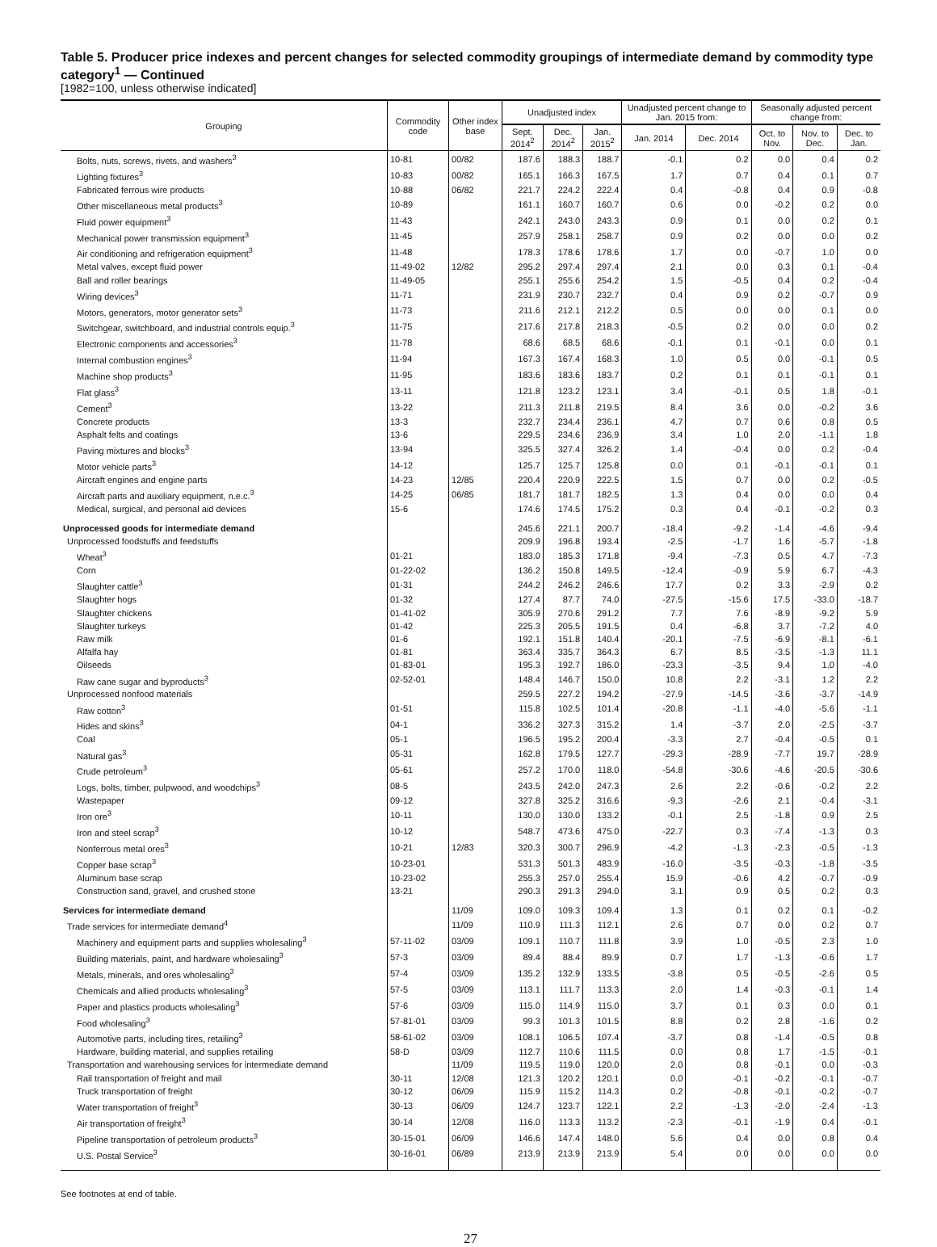Table 5. Producer price indexes and percent changes for selected commodity groupings of intermediate demand by commodity type category<sup>1</sup> — Continued
[1982=100, unless otherwise indicated]
| Grouping | Commodity code | Other index base | Unadjusted index | | | Unadjusted percent change to Jan. 2015 from: | | Seasonally adjusted percent change from: | | |
| --- | --- | --- | --- | --- | --- | --- | --- | --- | --- | --- |
| | | | Sept. 2014<sup>2</sup> | Dec. 2014<sup>2</sup> | Jan. 2015<sup>2</sup> | Jan. 2014 | Dec. 2014 | Oct. to Nov. | Nov. to Dec. | Dec. to Jan. |
| Bolts, nuts, screws, rivets, and washers<sup>3</sup> | 10-81 | 00/82 | 187.6 | 188.3 | 188.7 | -0.1 | 0.2 | 0.0 | 0.4 | 0.2 |
| Lighting fixtures<sup>3</sup> | 10-83 | 00/82 | 165.1 | 166.3 | 167.5 | 1.7 | 0.7 | 0.4 | 0.1 | 0.7 |
| Fabricated ferrous wire products | 10-88 | 06/82 | 221.7 | 224.2 | 222.4 | 0.4 | -0.8 | 0.4 | 0.9 | -0.8 |
| Other miscellaneous metal products<sup>3</sup> | 10-89 | | 161.1 | 160.7 | 160.7 | 0.6 | 0.0 | -0.2 | 0.2 | 0.0 |
| Fluid power equipment<sup>3</sup> | 11-43 | | 242.1 | 243.0 | 243.3 | 0.9 | 0.1 | 0.0 | 0.2 | 0.1 |
| Mechanical power transmission equipment<sup>3</sup> | 11-45 | | 257.9 | 258.1 | 258.7 | 0.9 | 0.2 | 0.0 | 0.0 | 0.2 |
| Air conditioning and refrigeration equipment<sup>3</sup> | 11-48 | | 178.3 | 178.6 | 178.6 | 1.7 | 0.0 | -0.7 | 1.0 | 0.0 |
| Metal valves, except fluid power | 11-49-02 | 12/82 | 295.2 | 297.4 | 297.4 | 2.1 | 0.0 | 0.3 | 0.1 | -0.4 |
| Ball and roller bearings | 11-49-05 | | 255.1 | 255.6 | 254.2 | 1.5 | -0.5 | 0.4 | 0.2 | -0.4 |
| Wiring devices<sup>3</sup> | 11-71 | | 231.9 | 230.7 | 232.7 | 0.4 | 0.9 | 0.2 | -0.7 | 0.9 |
| Motors, generators, motor generator sets<sup>3</sup> | 11-73 | | 211.6 | 212.1 | 212.2 | 0.5 | 0.0 | 0.0 | 0.1 | 0.0 |
| Switchgear, switchboard, and industrial controls equip.<sup>3</sup> | 11-75 | | 217.6 | 217.8 | 218.3 | -0.5 | 0.2 | 0.0 | 0.0 | 0.2 |
| Electronic components and accessories<sup>3</sup> | 11-78 | | 68.6 | 68.5 | 68.6 | -0.1 | 0.1 | -0.1 | 0.0 | 0.1 |
| Internal combustion engines<sup>3</sup> | 11-94 | | 167.3 | 167.4 | 168.3 | 1.0 | 0.5 | 0.0 | -0.1 | 0.5 |
| Machine shop products<sup>3</sup> | 11-95 | | 183.6 | 183.6 | 183.7 | 0.2 | 0.1 | 0.1 | -0.1 | 0.1 |
| Flat glass<sup>3</sup> | 13-11 | | 121.8 | 123.2 | 123.1 | 3.4 | -0.1 | 0.5 | 1.8 | -0.1 |
| Cement<sup>3</sup> | 13-22 | | 211.3 | 211.8 | 219.5 | 8.4 | 3.6 | 0.0 | -0.2 | 3.6 |
| Concrete products | 13-3 | | 232.7 | 234.4 | 236.1 | 4.7 | 0.7 | 0.6 | 0.8 | 0.5 |
| Asphalt felts and coatings | 13-6 | | 229.5 | 234.6 | 236.9 | 3.4 | 1.0 | 2.0 | -1.1 | 1.8 |
| Paving mixtures and blocks<sup>3</sup> | 13-94 | | 325.5 | 327.4 | 326.2 | 1.4 | -0.4 | 0.0 | 0.2 | -0.4 |
| Motor vehicle parts<sup>3</sup> | 14-12 | | 125.7 | 125.7 | 125.8 | 0.0 | 0.1 | -0.1 | -0.1 | 0.1 |
| Aircraft engines and engine parts | 14-23 | 12/85 | 220.4 | 220.9 | 222.5 | 1.5 | 0.7 | 0.0 | 0.2 | -0.5 |
| Aircraft parts and auxiliary equipment, n.e.c.<sup>3</sup> | 14-25 | 06/85 | 181.7 | 181.7 | 182.5 | 1.3 | 0.4 | 0.0 | 0.0 | 0.4 |
| Medical, surgical, and personal aid devices | 15-6 | | 174.6 | 174.5 | 175.2 | 0.3 | 0.4 | -0.1 | -0.2 | 0.3 |
| Unprocessed goods for intermediate demand | | | 245.6 | 221.1 | 200.7 | -18.4 | -9.2 | -1.4 | -4.6 | -9.4 |
| Unprocessed foodstuffs and feedstuffs | | | 209.9 | 196.8 | 193.4 | -2.5 | -1.7 | 1.6 | -5.7 | -1.8 |
| Wheat<sup>3</sup> | 01-21 | | 183.0 | 185.3 | 171.8 | -9.4 | -7.3 | 0.5 | 4.7 | -7.3 |
| Corn | 01-22-02 | | 136.2 | 150.8 | 149.5 | -12.4 | -0.9 | 5.9 | 6.7 | -4.3 |
| Slaughter cattle<sup>3</sup> | 01-31 | | 244.2 | 246.2 | 246.6 | 17.7 | 0.2 | 3.3 | -2.9 | 0.2 |
| Slaughter hogs | 01-32 | | 127.4 | 87.7 | 74.0 | -27.5 | -15.6 | 17.5 | -33.0 | -18.7 |
| Slaughter chickens | 01-41-02 | | 305.9 | 270.6 | 291.2 | 7.7 | 7.6 | -8.9 | -9.2 | 5.9 |
| Slaughter turkeys | 01-42 | | 225.3 | 205.5 | 191.5 | 0.4 | -6.8 | 3.7 | -7.2 | 4.0 |
| Raw milk | 01-6 | | 192.1 | 151.8 | 140.4 | -20.1 | -7.5 | -6.9 | -8.1 | -6.1 |
| Alfalfa hay | 01-81 | | 363.4 | 335.7 | 364.3 | 6.7 | 8.5 | -3.5 | -1.3 | 11.1 |
| Oilseeds | 01-83-01 | | 195.3 | 192.7 | 186.0 | -23.3 | -3.5 | 9.4 | 1.0 | -4.0 |
| Raw cane sugar and byproducts<sup>3</sup> | 02-52-01 | | 148.4 | 146.7 | 150.0 | 10.8 | 2.2 | -3.1 | 1.2 | 2.2 |
| Unprocessed nonfood materials | | | 259.5 | 227.2 | 194.2 | -27.9 | -14.5 | -3.6 | -3.7 | -14.9 |
| Raw cotton<sup>3</sup> | 01-51 | | 115.8 | 102.5 | 101.4 | -20.8 | -1.1 | -4.0 | -5.6 | -1.1 |
| Hides and skins<sup>3</sup> | 04-1 | | 336.2 | 327.3 | 315.2 | 1.4 | -3.7 | 2.0 | -2.5 | -3.7 |
| Coal | 05-1 | | 196.5 | 195.2 | 200.4 | -3.3 | 2.7 | -0.4 | -0.5 | 0.1 |
| Natural gas<sup>3</sup> | 05-31 | | 162.8 | 179.5 | 127.7 | -29.3 | -28.9 | -7.7 | 19.7 | -28.9 |
| Crude petroleum<sup>3</sup> | 05-61 | | 257.2 | 170.0 | 118.0 | -54.8 | -30.6 | -4.6 | -20.5 | -30.6 |
| Logs, bolts, timber, pulpwood, and woodchips<sup>3</sup> | 08-5 | | 243.5 | 242.0 | 247.3 | 2.6 | 2.2 | -0.6 | -0.2 | 2.2 |
| Wastepaper | 09-12 | | 327.8 | 325.2 | 316.6 | -9.3 | -2.6 | 2.1 | -0.4 | -3.1 |
| Iron ore<sup>3</sup> | 10-11 | | 130.0 | 130.0 | 133.2 | -0.1 | 2.5 | -1.8 | 0.9 | 2.5 |
| Iron and steel scrap<sup>3</sup> | 10-12 | | 548.7 | 473.6 | 475.0 | -22.7 | 0.3 | -7.4 | -1.3 | 0.3 |
| Nonferrous metal ores<sup>3</sup> | 10-21 | 12/83 | 320.3 | 300.7 | 296.9 | -4.2 | -1.3 | -2.3 | -0.5 | -1.3 |
| Copper base scrap<sup>3</sup> | 10-23-01 | | 531.3 | 501.3 | 483.9 | -16.0 | -3.5 | -0.3 | -1.8 | -3.5 |
| Aluminum base scrap | 10-23-02 | | 255.3 | 257.0 | 255.4 | 15.9 | -0.6 | 4.2 | -0.7 | -0.9 |
| Construction sand, gravel, and crushed stone | 13-21 | | 290.3 | 291.3 | 294.0 | 3.1 | 0.9 | 0.5 | 0.2 | 0.3 |
| Services for intermediate demand | | 11/09 | 109.0 | 109.3 | 109.4 | 1.3 | 0.1 | 0.2 | 0.1 | -0.2 |
| Trade services for intermediate demand<sup>4</sup> | | 11/09 | 110.9 | 111.3 | 112.1 | 2.6 | 0.7 | 0.0 | 0.2 | 0.7 |
| Machinery and equipment parts and supplies wholesaling<sup>3</sup> | 57-11-02 | 03/09 | 109.1 | 110.7 | 111.8 | 3.9 | 1.0 | -0.5 | 2.3 | 1.0 |
| Building materials, paint, and hardware wholesaling<sup>3</sup> | 57-3 | 03/09 | 89.4 | 88.4 | 89.9 | 0.7 | 1.7 | -1.3 | -0.6 | 1.7 |
| Metals, minerals, and ores wholesaling<sup>3</sup> | 57-4 | 03/09 | 135.2 | 132.9 | 133.5 | -3.8 | 0.5 | -0.5 | -2.6 | 0.5 |
| Chemicals and allied products wholesaling<sup>3</sup> | 57-5 | 03/09 | 113.1 | 111.7 | 113.3 | 2.0 | 1.4 | -0.3 | -0.1 | 1.4 |
| Paper and plastics products wholesaling<sup>3</sup> | 57-6 | 03/09 | 115.0 | 114.9 | 115.0 | 3.7 | 0.1 | 0.3 | 0.0 | 0.1 |
| Food wholesaling<sup>3</sup> | 57-81-01 | 03/09 | 99.3 | 101.3 | 101.5 | 8.8 | 0.2 | 2.8 | -1.6 | 0.2 |
| Automotive parts, including tires, retailing<sup>3</sup> | 58-61-02 | 03/09 | 108.1 | 106.5 | 107.4 | -3.7 | 0.8 | -1.4 | -0.5 | 0.8 |
| Hardware, building material, and supplies retailing | 58-D | 03/09 | 112.7 | 110.6 | 111.5 | 0.0 | 0.8 | 1.7 | -1.5 | -0.1 |
| Transportation and warehousing services for intermediate demand | | 11/09 | 119.5 | 119.0 | 120.0 | 2.0 | 0.8 | -0.1 | 0.0 | -0.3 |
| Rail transportation of freight and mail | 30-11 | 12/08 | 121.3 | 120.2 | 120.1 | 0.0 | -0.1 | -0.2 | -0.1 | -0.7 |
| Truck transportation of freight | 30-12 | 06/09 | 115.9 | 115.2 | 114.3 | 0.2 | -0.8 | -0.1 | -0.2 | -0.7 |
| Water transportation of freight<sup>3</sup> | 30-13 | 06/09 | 124.7 | 123.7 | 122.1 | 2.2 | -1.3 | -2.0 | -2.4 | -1.3 |
| Air transportation of freight<sup>3</sup> | 30-14 | 12/08 | 116.0 | 113.3 | 113.2 | -2.3 | -0.1 | -1.9 | 0.4 | -0.1 |
| Pipeline transportation of petroleum products<sup>3</sup> | 30-15-01 | 06/09 | 146.6 | 147.4 | 148.0 | 5.6 | 0.4 | 0.0 | 0.8 | 0.4 |
| U.S. Postal Service<sup>3</sup> | 30-16-01 | 06/89 | 213.9 | 213.9 | 213.9 | 5.4 | 0.0 | 0.0 | 0.0 | 0.0 |
See footnotes at end of table.
27